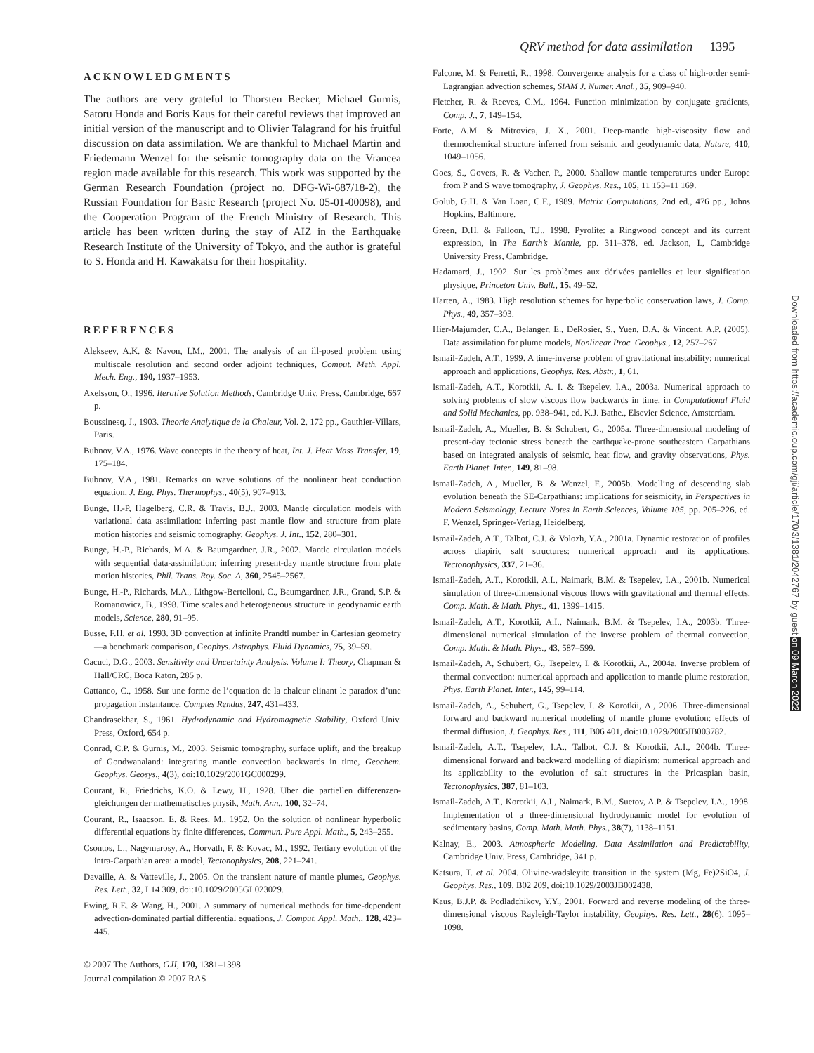QRV method for data assimilation 1395
ACKNOWLEDGMENTS
The authors are very grateful to Thorsten Becker, Michael Gurnis, Satoru Honda and Boris Kaus for their careful reviews that improved an initial version of the manuscript and to Olivier Talagrand for his fruitful discussion on data assimilation. We are thankful to Michael Martin and Friedemann Wenzel for the seismic tomography data on the Vrancea region made available for this research. This work was supported by the German Research Foundation (project no. DFG-Wi-687/18-2), the Russian Foundation for Basic Research (project No. 05-01-00098), and the Cooperation Program of the French Ministry of Research. This article has been written during the stay of AIZ in the Earthquake Research Institute of the University of Tokyo, and the author is grateful to S. Honda and H. Kawakatsu for their hospitality.
REFERENCES
Alekseev, A.K. & Navon, I.M., 2001. The analysis of an ill-posed problem using multiscale resolution and second order adjoint techniques, Comput. Meth. Appl. Mech. Eng., 190, 1937–1953.
Axelsson, O., 1996. Iterative Solution Methods, Cambridge Univ. Press, Cambridge, 667 p.
Boussinesq, J., 1903. Theorie Analytique de la Chaleur, Vol. 2, 172 pp., Gauthier-Villars, Paris.
Bubnov, V.A., 1976. Wave concepts in the theory of heat, Int. J. Heat Mass Transfer, 19, 175–184.
Bubnov, V.A., 1981. Remarks on wave solutions of the nonlinear heat conduction equation, J. Eng. Phys. Thermophys., 40(5), 907–913.
Bunge, H.-P, Hagelberg, C.R. & Travis, B.J., 2003. Mantle circulation models with variational data assimilation: inferring past mantle flow and structure from plate motion histories and seismic tomography, Geophys. J. Int., 152, 280–301.
Bunge, H.-P., Richards, M.A. & Baumgardner, J.R., 2002. Mantle circulation models with sequential data-assimilation: inferring present-day mantle structure from plate motion histories, Phil. Trans. Roy. Soc. A, 360, 2545–2567.
Bunge, H.-P., Richards, M.A., Lithgow-Bertelloni, C., Baumgardner, J.R., Grand, S.P. & Romanowicz, B., 1998. Time scales and heterogeneous structure in geodynamic earth models, Science, 280, 91–95.
Busse, F.H. et al. 1993. 3D convection at infinite Prandtl number in Cartesian geometry—a benchmark comparison, Geophys. Astrophys. Fluid Dynamics, 75, 39–59.
Cacuci, D.G., 2003. Sensitivity and Uncertainty Analysis. Volume I: Theory, Chapman & Hall/CRC, Boca Raton, 285 p.
Cattaneo, C., 1958. Sur une forme de l’equation de la chaleur elinant le paradox d’une propagation instantance, Comptes Rendus, 247, 431–433.
Chandrasekhar, S., 1961. Hydrodynamic and Hydromagnetic Stability, Oxford Univ. Press, Oxford, 654 p.
Conrad, C.P. & Gurnis, M., 2003. Seismic tomography, surface uplift, and the breakup of Gondwanaland: integrating mantle convection backwards in time, Geochem. Geophys. Geosys., 4(3), doi:10.1029/2001GC000299.
Courant, R., Friedrichs, K.O. & Lewy, H., 1928. Uber die partiellen differenzen-gleichungen der mathematisches physik, Math. Ann., 100, 32–74.
Courant, R., Isaacson, E. & Rees, M., 1952. On the solution of nonlinear hyperbolic differential equations by finite differences, Commun. Pure Appl. Math., 5, 243–255.
Csontos, L., Nagymarosy, A., Horvath, F. & Kovac, M., 1992. Tertiary evolution of the intra-Carpathian area: a model, Tectonophysics, 208, 221–241.
Davaille, A. & Vatteville, J., 2005. On the transient nature of mantle plumes, Geophys. Res. Lett., 32, L14 309, doi:10.1029/2005GL023029.
Ewing, R.E. & Wang, H., 2001. A summary of numerical methods for time-dependent advection-dominated partial differential equations, J. Comput. Appl. Math., 128, 423–445.
© 2007 The Authors, GJI, 170, 1381–1398
Journal compilation © 2007 RAS
Falcone, M. & Ferretti, R., 1998. Convergence analysis for a class of high-order semi-Lagrangian advection schemes, SIAM J. Numer. Anal., 35, 909–940.
Fletcher, R. & Reeves, C.M., 1964. Function minimization by conjugate gradients, Comp. J., 7, 149–154.
Forte, A.M. & Mitrovica, J. X., 2001. Deep-mantle high-viscosity flow and thermochemical structure inferred from seismic and geodynamic data, Nature, 410, 1049–1056.
Goes, S., Govers, R. & Vacher, P., 2000. Shallow mantle temperatures under Europe from P and S wave tomography, J. Geophys. Res., 105, 11 153–11 169.
Golub, G.H. & Van Loan, C.F., 1989. Matrix Computations, 2nd ed., 476 pp., Johns Hopkins, Baltimore.
Green, D.H. & Falloon, T.J., 1998. Pyrolite: a Ringwood concept and its current expression, in The Earth’s Mantle, pp. 311–378, ed. Jackson, I., Cambridge University Press, Cambridge.
Hadamard, J., 1902. Sur les problèmes aux dérivées partielles et leur signification physique, Princeton Univ. Bull., 15, 49–52.
Harten, A., 1983. High resolution schemes for hyperbolic conservation laws, J. Comp. Phys., 49, 357–393.
Hier-Majumder, C.A., Belanger, E., DeRosier, S., Yuen, D.A. & Vincent, A.P. (2005). Data assimilation for plume models, Nonlinear Proc. Geophys., 12, 257–267.
Ismail-Zadeh, A.T., 1999. A time-inverse problem of gravitational instability: numerical approach and applications, Geophys. Res. Abstr., 1, 61.
Ismail-Zadeh, A.T., Korotkii, A. I. & Tsepelev, I.A., 2003a. Numerical approach to solving problems of slow viscous flow backwards in time, in Computational Fluid and Solid Mechanics, pp. 938–941, ed. K.J. Bathe., Elsevier Science, Amsterdam.
Ismail-Zadeh, A., Mueller, B. & Schubert, G., 2005a. Three-dimensional modeling of present-day tectonic stress beneath the earthquake-prone southeastern Carpathians based on integrated analysis of seismic, heat flow, and gravity observations, Phys. Earth Planet. Inter., 149, 81–98.
Ismail-Zadeh, A., Mueller, B. & Wenzel, F., 2005b. Modelling of descending slab evolution beneath the SE-Carpathians: implications for seismicity, in Perspectives in Modern Seismology, Lecture Notes in Earth Sciences, Volume 105, pp. 205–226, ed. F. Wenzel, Springer-Verlag, Heidelberg.
Ismail-Zadeh, A.T., Talbot, C.J. & Volozh, Y.A., 2001a. Dynamic restoration of profiles across diapiric salt structures: numerical approach and its applications, Tectonophysics, 337, 21–36.
Ismail-Zadeh, A.T., Korotkii, A.I., Naimark, B.M. & Tsepelev, I.A., 2001b. Numerical simulation of three-dimensional viscous flows with gravitational and thermal effects, Comp. Math. & Math. Phys., 41, 1399–1415.
Ismail-Zadeh, A.T., Korotkii, A.I., Naimark, B.M. & Tsepelev, I.A., 2003b. Three-dimensional numerical simulation of the inverse problem of thermal convection, Comp. Math. & Math. Phys., 43, 587–599.
Ismail-Zadeh, A, Schubert, G., Tsepelev, I. & Korotkii, A., 2004a. Inverse problem of thermal convection: numerical approach and application to mantle plume restoration, Phys. Earth Planet. Inter., 145, 99–114.
Ismail-Zadeh, A., Schubert, G., Tsepelev, I. & Korotkii, A., 2006. Three-dimensional forward and backward numerical modeling of mantle plume evolution: effects of thermal diffusion, J. Geophys. Res., 111, B06 401, doi:10.1029/2005JB003782.
Ismail-Zadeh, A.T., Tsepelev, I.A., Talbot, C.J. & Korotkii, A.I., 2004b. Three-dimensional forward and backward modelling of diapirism: numerical approach and its applicability to the evolution of salt structures in the Pricaspian basin, Tectonophysics, 387, 81–103.
Ismail-Zadeh, A.T., Korotkii, A.I., Naimark, B.M., Suetov, A.P. & Tsepelev, I.A., 1998. Implementation of a three-dimensional hydrodynamic model for evolution of sedimentary basins, Comp. Math. Math. Phys., 38(7), 1138–1151.
Kalnay, E., 2003. Atmospheric Modeling, Data Assimilation and Predictability, Cambridge Univ. Press, Cambridge, 341 p.
Katsura, T. et al. 2004. Olivine-wadsleyite transition in the system (Mg, Fe)2SiO4, J. Geophys. Res., 109, B02 209, doi:10.1029/2003JB002438.
Kaus, B.J.P. & Podladchikov, Y.Y., 2001. Forward and reverse modeling of the three-dimensional viscous Rayleigh-Taylor instability, Geophys. Res. Lett., 28(6), 1095–1098.
Downloaded from https://academic.oup.com/gji/article/170/3/1381/2042767 by guest on 09 March 2022